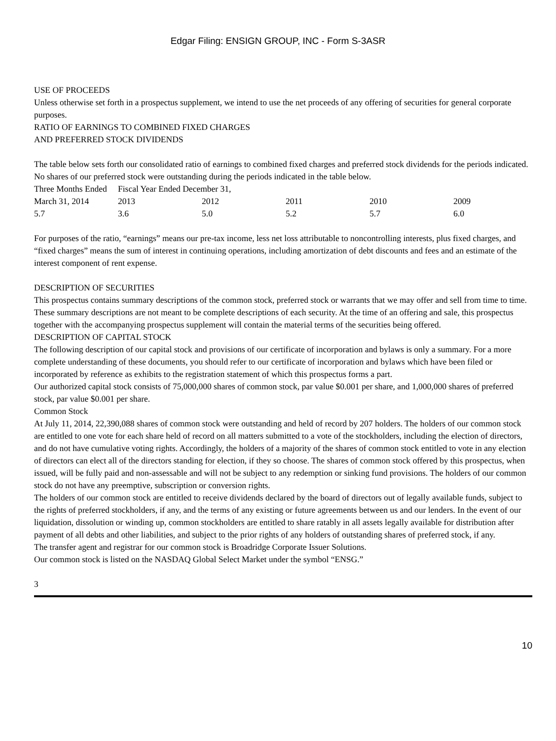Edgar Filing: ENSIGN GROUP, INC - Form S-3ASR
USE OF PROCEEDS
Unless otherwise set forth in a prospectus supplement, we intend to use the net proceeds of any offering of securities for general corporate purposes.
RATIO OF EARNINGS TO COMBINED FIXED CHARGES
AND PREFERRED STOCK DIVIDENDS
The table below sets forth our consolidated ratio of earnings to combined fixed charges and preferred stock dividends for the periods indicated. No shares of our preferred stock were outstanding during the periods indicated in the table below.
| Three Months Ended | Fiscal Year Ended December 31, | | | | |
| March 31, 2014 | 2013 | 2012 | 2011 | 2010 | 2009 |
| 5.7 | 3.6 | 5.0 | 5.2 | 5.7 | 6.0 |
For purposes of the ratio, “earnings” means our pre-tax income, less net loss attributable to noncontrolling interests, plus fixed charges, and “fixed charges” means the sum of interest in continuing operations, including amortization of debt discounts and fees and an estimate of the interest component of rent expense.
DESCRIPTION OF SECURITIES
This prospectus contains summary descriptions of the common stock, preferred stock or warrants that we may offer and sell from time to time. These summary descriptions are not meant to be complete descriptions of each security. At the time of an offering and sale, this prospectus together with the accompanying prospectus supplement will contain the material terms of the securities being offered.
DESCRIPTION OF CAPITAL STOCK
The following description of our capital stock and provisions of our certificate of incorporation and bylaws is only a summary. For a more complete understanding of these documents, you should refer to our certificate of incorporation and bylaws which have been filed or incorporated by reference as exhibits to the registration statement of which this prospectus forms a part.
Our authorized capital stock consists of 75,000,000 shares of common stock, par value $0.001 per share, and 1,000,000 shares of preferred stock, par value $0.001 per share.
Common Stock
At July 11, 2014, 22,390,088 shares of common stock were outstanding and held of record by 207 holders. The holders of our common stock are entitled to one vote for each share held of record on all matters submitted to a vote of the stockholders, including the election of directors, and do not have cumulative voting rights. Accordingly, the holders of a majority of the shares of common stock entitled to vote in any election of directors can elect all of the directors standing for election, if they so choose. The shares of common stock offered by this prospectus, when issued, will be fully paid and non-assessable and will not be subject to any redemption or sinking fund provisions. The holders of our common stock do not have any preemptive, subscription or conversion rights.
The holders of our common stock are entitled to receive dividends declared by the board of directors out of legally available funds, subject to the rights of preferred stockholders, if any, and the terms of any existing or future agreements between us and our lenders. In the event of our liquidation, dissolution or winding up, common stockholders are entitled to share ratably in all assets legally available for distribution after payment of all debts and other liabilities, and subject to the prior rights of any holders of outstanding shares of preferred stock, if any.
The transfer agent and registrar for our common stock is Broadridge Corporate Issuer Solutions.
Our common stock is listed on the NASDAQ Global Select Market under the symbol “ENSG.”
3
10